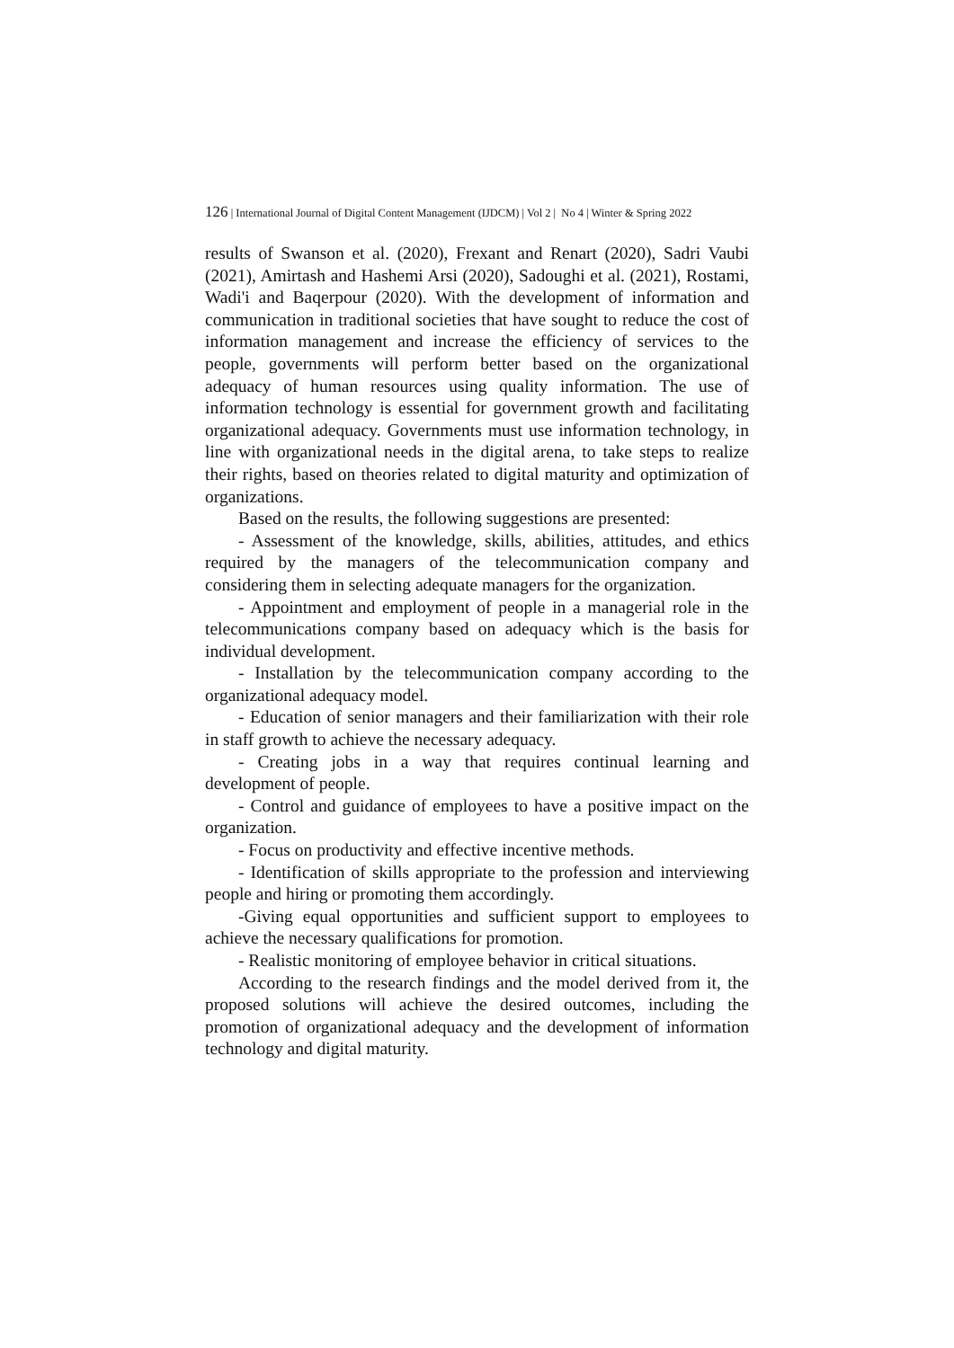126 | International Journal of Digital Content Management (IJDCM) | Vol 2 | No 4 | Winter & Spring 2022
results of Swanson et al. (2020), Frexant and Renart (2020), Sadri Vaubi (2021), Amirtash and Hashemi Arsi (2020), Sadoughi et al. (2021), Rostami, Wadi'i and Baqerpour (2020). With the development of information and communication in traditional societies that have sought to reduce the cost of information management and increase the efficiency of services to the people, governments will perform better based on the organizational adequacy of human resources using quality information. The use of information technology is essential for government growth and facilitating organizational adequacy. Governments must use information technology, in line with organizational needs in the digital arena, to take steps to realize their rights, based on theories related to digital maturity and optimization of organizations.
Based on the results, the following suggestions are presented:
- Assessment of the knowledge, skills, abilities, attitudes, and ethics required by the managers of the telecommunication company and considering them in selecting adequate managers for the organization.
- Appointment and employment of people in a managerial role in the telecommunications company based on adequacy which is the basis for individual development.
- Installation by the telecommunication company according to the organizational adequacy model.
- Education of senior managers and their familiarization with their role in staff growth to achieve the necessary adequacy.
- Creating jobs in a way that requires continual learning and development of people.
- Control and guidance of employees to have a positive impact on the organization.
- Focus on productivity and effective incentive methods.
- Identification of skills appropriate to the profession and interviewing people and hiring or promoting them accordingly.
-Giving equal opportunities and sufficient support to employees to achieve the necessary qualifications for promotion.
- Realistic monitoring of employee behavior in critical situations.
According to the research findings and the model derived from it, the proposed solutions will achieve the desired outcomes, including the promotion of organizational adequacy and the development of information technology and digital maturity.